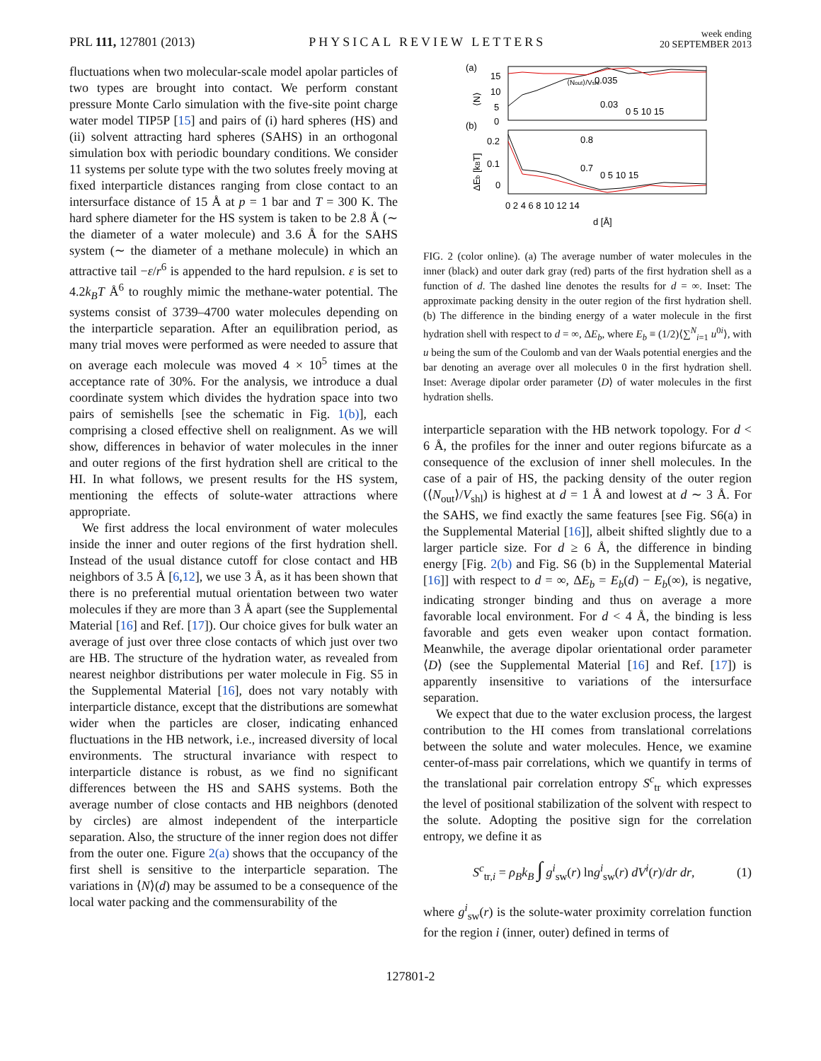PRL 111, 127801 (2013)
PHYSICAL REVIEW LETTERS
week ending
20 SEPTEMBER 2013
fluctuations when two molecular-scale model apolar particles of two types are brought into contact. We perform constant pressure Monte Carlo simulation with the five-site point charge water model TIP5P [15] and pairs of (i) hard spheres (HS) and (ii) solvent attracting hard spheres (SAHS) in an orthogonal simulation box with periodic boundary conditions. We consider 11 systems per solute type with the two solutes freely moving at fixed interparticle distances ranging from close contact to an intersurface distance of 15 Å at p = 1 bar and T = 300 K. The hard sphere diameter for the HS system is taken to be 2.8 Å (∼ the diameter of a water molecule) and 3.6 Å for the SAHS system (∼ the diameter of a methane molecule) in which an attractive tail −ε/r<sup>6</sup> is appended to the hard repulsion. ε is set to 4.2k<sub>B</sub>T Å<sup>6</sup> to roughly mimic the methane-water potential. The systems consist of 3739–4700 water molecules depending on the interparticle separation. After an equilibration period, as many trial moves were performed as were needed to assure that on average each molecule was moved 4 × 10<sup>5</sup> times at the acceptance rate of 30%. For the analysis, we introduce a dual coordinate system which divides the hydration space into two pairs of semishells [see the schematic in Fig. 1(b)], each comprising a closed effective shell on realignment. As we will show, differences in behavior of water molecules in the inner and outer regions of the first hydration shell are critical to the HI. In what follows, we present results for the HS system, mentioning the effects of solute-water attractions where appropriate.
We first address the local environment of water molecules inside the inner and outer regions of the first hydration shell. Instead of the usual distance cutoff for close contact and HB neighbors of 3.5 Å [6,12], we use 3 Å, as it has been shown that there is no preferential mutual orientation between two water molecules if they are more than 3 Å apart (see the Supplemental Material [16] and Ref. [17]). Our choice gives for bulk water an average of just over three close contacts of which just over two are HB. The structure of the hydration water, as revealed from nearest neighbor distributions per water molecule in Fig. S5 in the Supplemental Material [16], does not vary notably with interparticle distance, except that the distributions are somewhat wider when the particles are closer, indicating enhanced fluctuations in the HB network, i.e., increased diversity of local environments. The structural invariance with respect to interparticle distance is robust, as we find no significant differences between the HS and SAHS systems. Both the average number of close contacts and HB neighbors (denoted by circles) are almost independent of the interparticle separation. Also, the structure of the inner region does not differ from the outer one. Figure 2(a) shows that the occupancy of the first shell is sensitive to the interparticle separation. The variations in ⟨N⟩(d) may be assumed to be a consequence of the local water packing and the commensurability of the
(a)
(b)
15
10
5
0
0.2
0.1
0
⟨Nout⟩/Vshl
0.035
0.03
0 5 10 15
0.8
0.7
0 5 10 15
0 2 4 6 8 10 12 14
d [Å]
⟨N⟩
ΔEb [kBT]
FIG. 2 (color online). (a) The average number of water molecules in the inner (black) and outer dark gray (red) parts of the first hydration shell as a function of d. The dashed line denotes the results for d = ∞. Inset: The approximate packing density in the outer region of the first hydration shell. (b) The difference in the binding energy of a water molecule in the first hydration shell with respect to d = ∞, ΔE<sub>b</sub>, where E<sub>b</sub> ≡ (1/2)⟨∑<sup>N</sup><sub>i=1</sub> u<sup>0i</sup>⟩, with u being the sum of the Coulomb and van der Waals potential energies and the bar denoting an average over all molecules 0 in the first hydration shell. Inset: Average dipolar order parameter ⟨D⟩ of water molecules in the first hydration shells.
interparticle separation with the HB network topology. For d < 6 Å, the profiles for the inner and outer regions bifurcate as a consequence of the exclusion of inner shell molecules. In the case of a pair of HS, the packing density of the outer region (⟨N<sub>out</sub>⟩/V<sub>shl</sub>) is highest at d = 1 Å and lowest at d ∼ 3 Å. For the SAHS, we find exactly the same features [see Fig. S6(a) in the Supplemental Material [16]], albeit shifted slightly due to a larger particle size. For d ≥ 6 Å, the difference in binding energy [Fig. 2(b) and Fig. S6 (b) in the Supplemental Material [16]] with respect to d = ∞, ΔE<sub>b</sub> = E<sub>b</sub>(d) − E<sub>b</sub>(∞), is negative, indicating stronger binding and thus on average a more favorable local environment. For d < 4 Å, the binding is less favorable and gets even weaker upon contact formation. Meanwhile, the average dipolar orientational order parameter ⟨D⟩ (see the Supplemental Material [16] and Ref. [17]) is apparently insensitive to variations of the intersurface separation.
We expect that due to the water exclusion process, the largest contribution to the HI comes from translational correlations between the solute and water molecules. Hence, we examine center-of-mass pair correlations, which we quantify in terms of the translational pair correlation entropy S<sup>c</sup><sub>tr</sub> which expresses the level of positional stabilization of the solvent with respect to the solute. Adopting the positive sign for the correlation entropy, we define it as
S<sup>c</sup><sub>tr,i</sub> = ρ<sub>B</sub>k<sub>B</sub> ∫ g<sup>i</sup><sub>sw</sub>(r) lng<sup>i</sup><sub>sw</sub>(r) dV<sup>i</sup>(r)/dr dr, (1)
where g<sup>i</sup><sub>sw</sub>(r) is the solute-water proximity correlation function for the region i (inner, outer) defined in terms of
127801-2